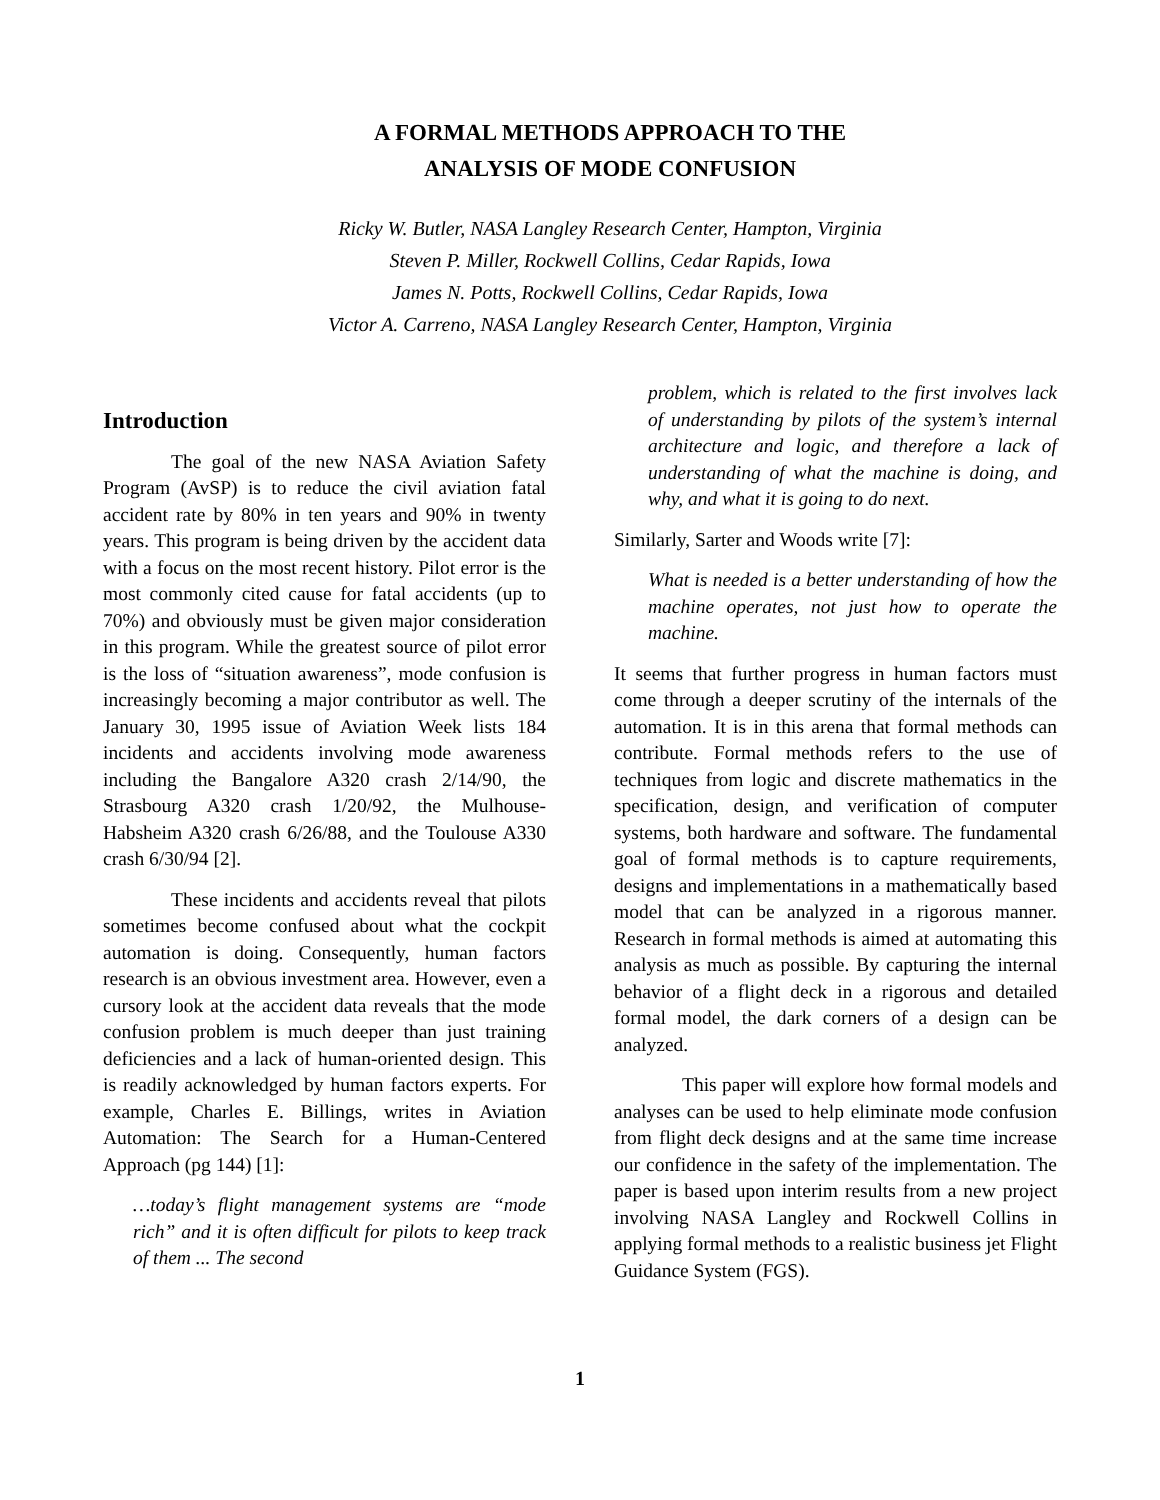A FORMAL METHODS APPROACH TO THE
ANALYSIS OF MODE CONFUSION
Ricky W. Butler, NASA Langley Research Center, Hampton, Virginia
Steven P. Miller, Rockwell Collins, Cedar Rapids, Iowa
James N. Potts, Rockwell Collins, Cedar Rapids, Iowa
Victor A. Carreno, NASA Langley Research Center, Hampton, Virginia
Introduction
The goal of the new NASA Aviation Safety Program (AvSP) is to reduce the civil aviation fatal accident rate by 80% in ten years and 90% in twenty years. This program is being driven by the accident data with a focus on the most recent history. Pilot error is the most commonly cited cause for fatal accidents (up to 70%) and obviously must be given major consideration in this program. While the greatest source of pilot error is the loss of “situation awareness”, mode confusion is increasingly becoming a major contributor as well. The January 30, 1995 issue of Aviation Week lists 184 incidents and accidents involving mode awareness including the Bangalore A320 crash 2/14/90, the Strasbourg A320 crash 1/20/92, the Mulhouse-Habsheim A320 crash 6/26/88, and the Toulouse A330 crash 6/30/94 [2].
These incidents and accidents reveal that pilots sometimes become confused about what the cockpit automation is doing. Consequently, human factors research is an obvious investment area. However, even a cursory look at the accident data reveals that the mode confusion problem is much deeper than just training deficiencies and a lack of human-oriented design. This is readily acknowledged by human factors experts. For example, Charles E. Billings, writes in Aviation Automation: The Search for a Human-Centered Approach (pg 144) [1]:
…today’s flight management systems are “mode rich” and it is often difficult for pilots to keep track of them ... The second
problem, which is related to the first involves lack of understanding by pilots of the system’s internal architecture and logic, and therefore a lack of understanding of what the machine is doing, and why, and what it is going to do next.
Similarly, Sarter and Woods write [7]:
What is needed is a better understanding of how the machine operates, not just how to operate the machine.
It seems that further progress in human factors must come through a deeper scrutiny of the internals of the automation. It is in this arena that formal methods can contribute. Formal methods refers to the use of techniques from logic and discrete mathematics in the specification, design, and verification of computer systems, both hardware and software. The fundamental goal of formal methods is to capture requirements, designs and implementations in a mathematically based model that can be analyzed in a rigorous manner. Research in formal methods is aimed at automating this analysis as much as possible. By capturing the internal behavior of a flight deck in a rigorous and detailed formal model, the dark corners of a design can be analyzed.
This paper will explore how formal models and analyses can be used to help eliminate mode confusion from flight deck designs and at the same time increase our confidence in the safety of the implementation. The paper is based upon interim results from a new project involving NASA Langley and Rockwell Collins in applying formal methods to a realistic business jet Flight Guidance System (FGS).
1